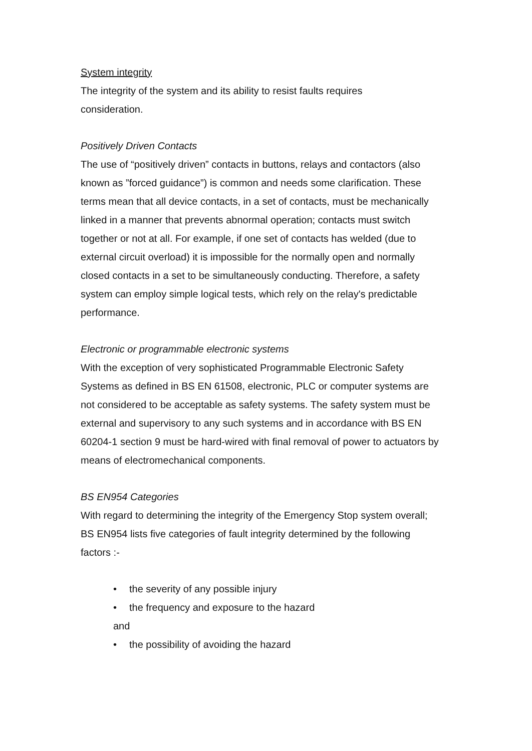System integrity
The integrity of the system and its ability to resist faults requires
consideration.
Positively Driven Contacts
The use of “positively driven” contacts in buttons, relays and contactors (also known as ”forced guidance”) is common and needs some clarification. These terms mean that all device contacts, in a set of contacts, must be mechanically linked in a manner that prevents abnormal operation; contacts must switch together or not at all. For example, if one set of contacts has welded (due to external circuit overload) it is impossible for the normally open and normally closed contacts in a set to be simultaneously conducting. Therefore, a safety system can employ simple logical tests, which rely on the relay's predictable performance.
Electronic or programmable electronic systems
With the exception of very sophisticated Programmable Electronic Safety Systems as defined in BS EN 61508, electronic, PLC or computer systems are not considered to be acceptable as safety systems. The safety system must be external and supervisory to any such systems and in accordance with BS EN 60204-1 section 9 must be hard-wired with final removal of power to actuators by means of electromechanical components.
BS EN954 Categories
With regard to determining the integrity of the Emergency Stop system overall; BS EN954 lists five categories of fault integrity determined by the following factors :-
• the severity of any possible injury
• the frequency and exposure to the hazard
and
• the possibility of avoiding the hazard